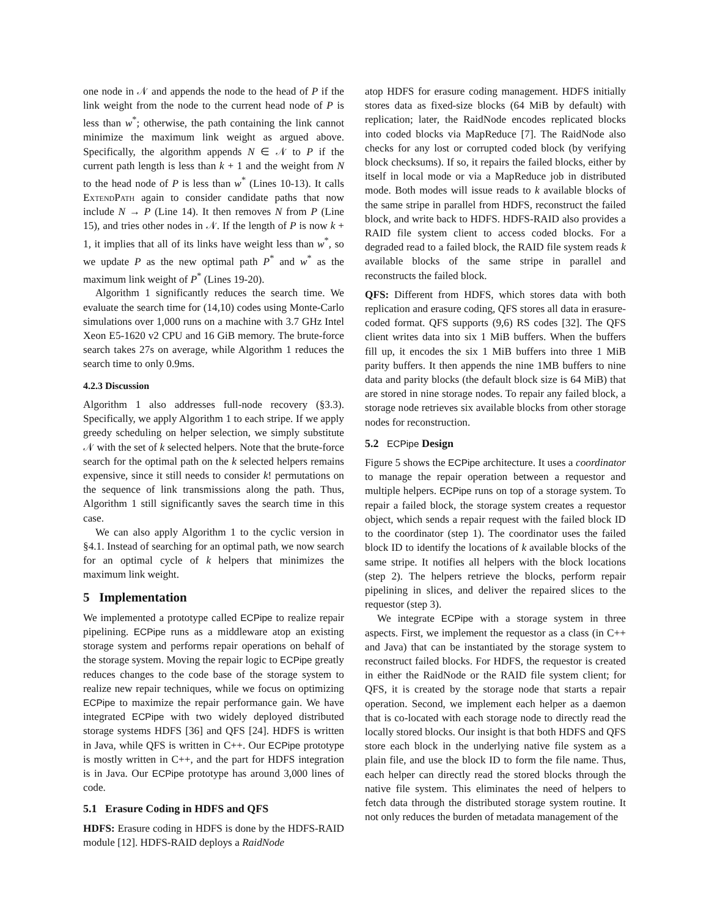one node in 𝒩 and appends the node to the head of P if the link weight from the node to the current head node of P is less than w<sup>*</sup>; otherwise, the path containing the link cannot minimize the maximum link weight as argued above. Specifically, the algorithm appends N ∈ 𝒩 to P if the current path length is less than k + 1 and the weight from N to the head node of P is less than w<sup>*</sup> (Lines 10-13). It calls ExtendPath again to consider candidate paths that now include N → P (Line 14). It then removes N from P (Line 15), and tries other nodes in 𝒩. If the length of P is now k + 1, it implies that all of its links have weight less than w<sup>*</sup>, so we update P as the new optimal path P<sup>*</sup> and w<sup>*</sup> as the maximum link weight of P<sup>*</sup> (Lines 19-20).
Algorithm 1 significantly reduces the search time. We evaluate the search time for (14,10) codes using Monte-Carlo simulations over 1,000 runs on a machine with 3.7 GHz Intel Xeon E5-1620 v2 CPU and 16 GiB memory. The brute-force search takes 27s on average, while Algorithm 1 reduces the search time to only 0.9ms.
4.2.3 Discussion
Algorithm 1 also addresses full-node recovery (§3.3). Specifically, we apply Algorithm 1 to each stripe. If we apply greedy scheduling on helper selection, we simply substitute 𝒩 with the set of k selected helpers. Note that the brute-force search for the optimal path on the k selected helpers remains expensive, since it still needs to consider k! permutations on the sequence of link transmissions along the path. Thus, Algorithm 1 still significantly saves the search time in this case.
We can also apply Algorithm 1 to the cyclic version in §4.1. Instead of searching for an optimal path, we now search for an optimal cycle of k helpers that minimizes the maximum link weight.
5 Implementation
We implemented a prototype called ECPipe to realize repair pipelining. ECPipe runs as a middleware atop an existing storage system and performs repair operations on behalf of the storage system. Moving the repair logic to ECPipe greatly reduces changes to the code base of the storage system to realize new repair techniques, while we focus on optimizing ECPipe to maximize the repair performance gain. We have integrated ECPipe with two widely deployed distributed storage systems HDFS [36] and QFS [24]. HDFS is written in Java, while QFS is written in C++. Our ECPipe prototype is mostly written in C++, and the part for HDFS integration is in Java. Our ECPipe prototype has around 3,000 lines of code.
5.1 Erasure Coding in HDFS and QFS
HDFS: Erasure coding in HDFS is done by the HDFS-RAID module [12]. HDFS-RAID deploys a RaidNode
atop HDFS for erasure coding management. HDFS initially stores data as fixed-size blocks (64 MiB by default) with replication; later, the RaidNode encodes replicated blocks into coded blocks via MapReduce [7]. The RaidNode also checks for any lost or corrupted coded block (by verifying block checksums). If so, it repairs the failed blocks, either by itself in local mode or via a MapReduce job in distributed mode. Both modes will issue reads to k available blocks of the same stripe in parallel from HDFS, reconstruct the failed block, and write back to HDFS. HDFS-RAID also provides a RAID file system client to access coded blocks. For a degraded read to a failed block, the RAID file system reads k available blocks of the same stripe in parallel and reconstructs the failed block.
QFS: Different from HDFS, which stores data with both replication and erasure coding, QFS stores all data in erasure-coded format. QFS supports (9,6) RS codes [32]. The QFS client writes data into six 1 MiB buffers. When the buffers fill up, it encodes the six 1 MiB buffers into three 1 MiB parity buffers. It then appends the nine 1MB buffers to nine data and parity blocks (the default block size is 64 MiB) that are stored in nine storage nodes. To repair any failed block, a storage node retrieves six available blocks from other storage nodes for reconstruction.
5.2 ECPipe Design
Figure 5 shows the ECPipe architecture. It uses a coordinator to manage the repair operation between a requestor and multiple helpers. ECPipe runs on top of a storage system. To repair a failed block, the storage system creates a requestor object, which sends a repair request with the failed block ID to the coordinator (step 1). The coordinator uses the failed block ID to identify the locations of k available blocks of the same stripe. It notifies all helpers with the block locations (step 2). The helpers retrieve the blocks, perform repair pipelining in slices, and deliver the repaired slices to the requestor (step 3).
We integrate ECPipe with a storage system in three aspects. First, we implement the requestor as a class (in C++ and Java) that can be instantiated by the storage system to reconstruct failed blocks. For HDFS, the requestor is created in either the RaidNode or the RAID file system client; for QFS, it is created by the storage node that starts a repair operation. Second, we implement each helper as a daemon that is co-located with each storage node to directly read the locally stored blocks. Our insight is that both HDFS and QFS store each block in the underlying native file system as a plain file, and use the block ID to form the file name. Thus, each helper can directly read the stored blocks through the native file system. This eliminates the need of helpers to fetch data through the distributed storage system routine. It not only reduces the burden of metadata management of the